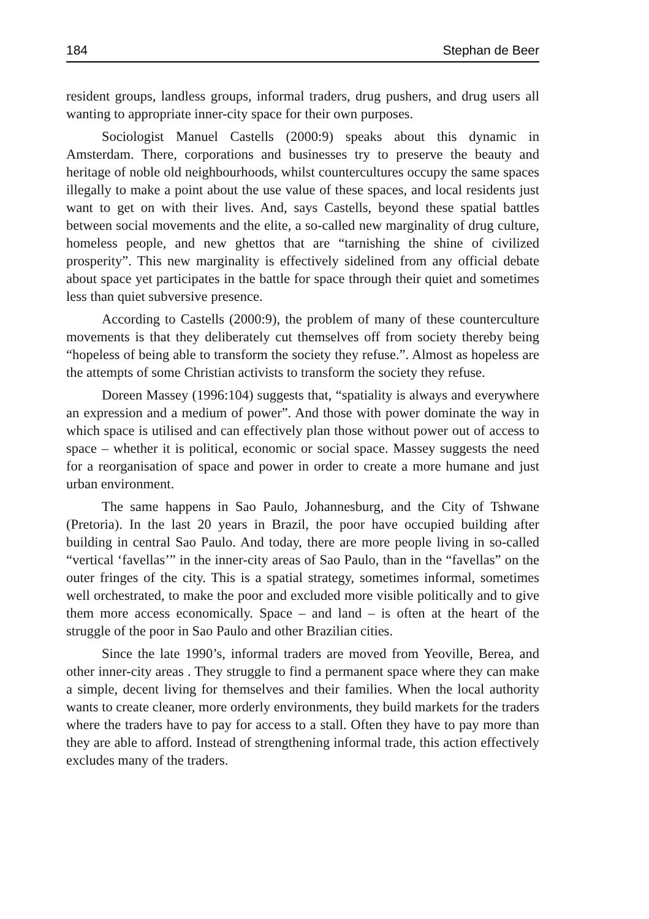184 Stephan de Beer
resident groups, landless groups, informal traders, drug pushers, and drug users all wanting to appropriate inner-city space for their own purposes.
Sociologist Manuel Castells (2000:9) speaks about this dynamic in Amsterdam. There, corporations and businesses try to preserve the beauty and heritage of noble old neighbourhoods, whilst countercultures occupy the same spaces illegally to make a point about the use value of these spaces, and local residents just want to get on with their lives. And, says Castells, beyond these spatial battles between social movements and the elite, a so-called new marginality of drug culture, homeless people, and new ghettos that are “tarnishing the shine of civilized prosperity”. This new marginality is effectively sidelined from any official debate about space yet participates in the battle for space through their quiet and sometimes less than quiet subversive presence.
According to Castells (2000:9), the problem of many of these counterculture movements is that they deliberately cut themselves off from society thereby being “hopeless of being able to transform the society they refuse.”. Almost as hopeless are the attempts of some Christian activists to transform the society they refuse.
Doreen Massey (1996:104) suggests that, “spatiality is always and everywhere an expression and a medium of power”. And those with power dominate the way in which space is utilised and can effectively plan those without power out of access to space – whether it is political, economic or social space. Massey suggests the need for a reorganisation of space and power in order to create a more humane and just urban environment.
The same happens in Sao Paulo, Johannesburg, and the City of Tshwane (Pretoria). In the last 20 years in Brazil, the poor have occupied building after building in central Sao Paulo. And today, there are more people living in so-called “vertical ‘favellas’” in the inner-city areas of Sao Paulo, than in the “favellas” on the outer fringes of the city. This is a spatial strategy, sometimes informal, sometimes well orchestrated, to make the poor and excluded more visible politically and to give them more access economically. Space – and land – is often at the heart of the struggle of the poor in Sao Paulo and other Brazilian cities.
Since the late 1990’s, informal traders are moved from Yeoville, Berea, and other inner-city areas . They struggle to find a permanent space where they can make a simple, decent living for themselves and their families. When the local authority wants to create cleaner, more orderly environments, they build markets for the traders where the traders have to pay for access to a stall. Often they have to pay more than they are able to afford. Instead of strengthening informal trade, this action effectively excludes many of the traders.